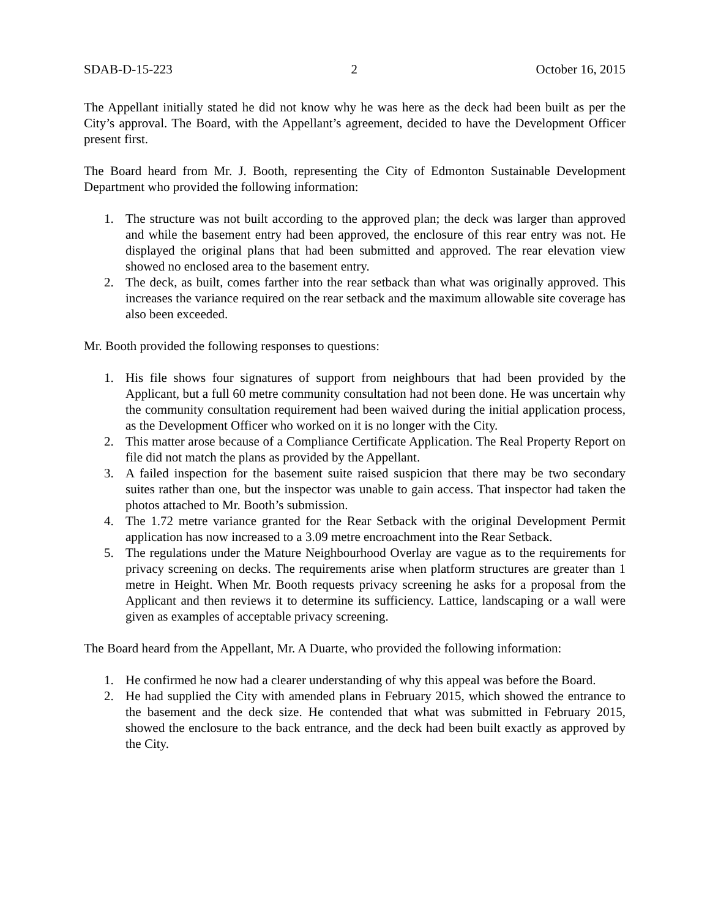SDAB-D-15-223 2 October 16, 2015
The Appellant initially stated he did not know why he was here as the deck had been built as per the City’s approval. The Board, with the Appellant’s agreement, decided to have the Development Officer present first.
The Board heard from Mr. J. Booth, representing the City of Edmonton Sustainable Development Department who provided the following information:
1. The structure was not built according to the approved plan; the deck was larger than approved and while the basement entry had been approved, the enclosure of this rear entry was not. He displayed the original plans that had been submitted and approved. The rear elevation view showed no enclosed area to the basement entry.
2. The deck, as built, comes farther into the rear setback than what was originally approved. This increases the variance required on the rear setback and the maximum allowable site coverage has also been exceeded.
Mr. Booth provided the following responses to questions:
1. His file shows four signatures of support from neighbours that had been provided by the Applicant, but a full 60 metre community consultation had not been done. He was uncertain why the community consultation requirement had been waived during the initial application process, as the Development Officer who worked on it is no longer with the City.
2. This matter arose because of a Compliance Certificate Application. The Real Property Report on file did not match the plans as provided by the Appellant.
3. A failed inspection for the basement suite raised suspicion that there may be two secondary suites rather than one, but the inspector was unable to gain access. That inspector had taken the photos attached to Mr. Booth’s submission.
4. The 1.72 metre variance granted for the Rear Setback with the original Development Permit application has now increased to a 3.09 metre encroachment into the Rear Setback.
5. The regulations under the Mature Neighbourhood Overlay are vague as to the requirements for privacy screening on decks. The requirements arise when platform structures are greater than 1 metre in Height. When Mr. Booth requests privacy screening he asks for a proposal from the Applicant and then reviews it to determine its sufficiency. Lattice, landscaping or a wall were given as examples of acceptable privacy screening.
The Board heard from the Appellant, Mr. A Duarte, who provided the following information:
1. He confirmed he now had a clearer understanding of why this appeal was before the Board.
2. He had supplied the City with amended plans in February 2015, which showed the entrance to the basement and the deck size. He contended that what was submitted in February 2015, showed the enclosure to the back entrance, and the deck had been built exactly as approved by the City.